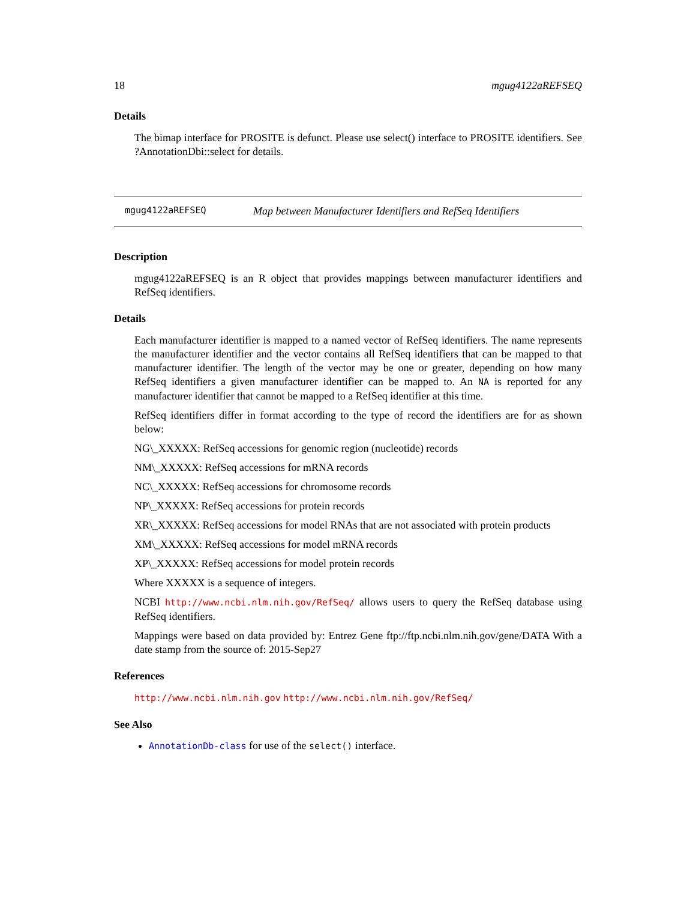18 mgug4122aREFSEQ
Details
The bimap interface for PROSITE is defunct. Please use select() interface to PROSITE identifiers. See ?AnnotationDbi::select for details.
mgug4122aREFSEQ Map between Manufacturer Identifiers and RefSeq Identifiers
Description
mgug4122aREFSEQ is an R object that provides mappings between manufacturer identifiers and RefSeq identifiers.
Details
Each manufacturer identifier is mapped to a named vector of RefSeq identifiers. The name represents the manufacturer identifier and the vector contains all RefSeq identifiers that can be mapped to that manufacturer identifier. The length of the vector may be one or greater, depending on how many RefSeq identifiers a given manufacturer identifier can be mapped to. An NA is reported for any manufacturer identifier that cannot be mapped to a RefSeq identifier at this time.
RefSeq identifiers differ in format according to the type of record the identifiers are for as shown below:
NG\_XXXXX: RefSeq accessions for genomic region (nucleotide) records
NM\_XXXXX: RefSeq accessions for mRNA records
NC\_XXXXX: RefSeq accessions for chromosome records
NP\_XXXXX: RefSeq accessions for protein records
XR\_XXXXX: RefSeq accessions for model RNAs that are not associated with protein products
XM\_XXXXX: RefSeq accessions for model mRNA records
XP\_XXXXX: RefSeq accessions for model protein records
Where XXXXX is a sequence of integers.
NCBI http://www.ncbi.nlm.nih.gov/RefSeq/ allows users to query the RefSeq database using RefSeq identifiers.
Mappings were based on data provided by: Entrez Gene ftp://ftp.ncbi.nlm.nih.gov/gene/DATA With a date stamp from the source of: 2015-Sep27
References
http://www.ncbi.nlm.nih.gov http://www.ncbi.nlm.nih.gov/RefSeq/
See Also
AnnotationDb-class for use of the select() interface.